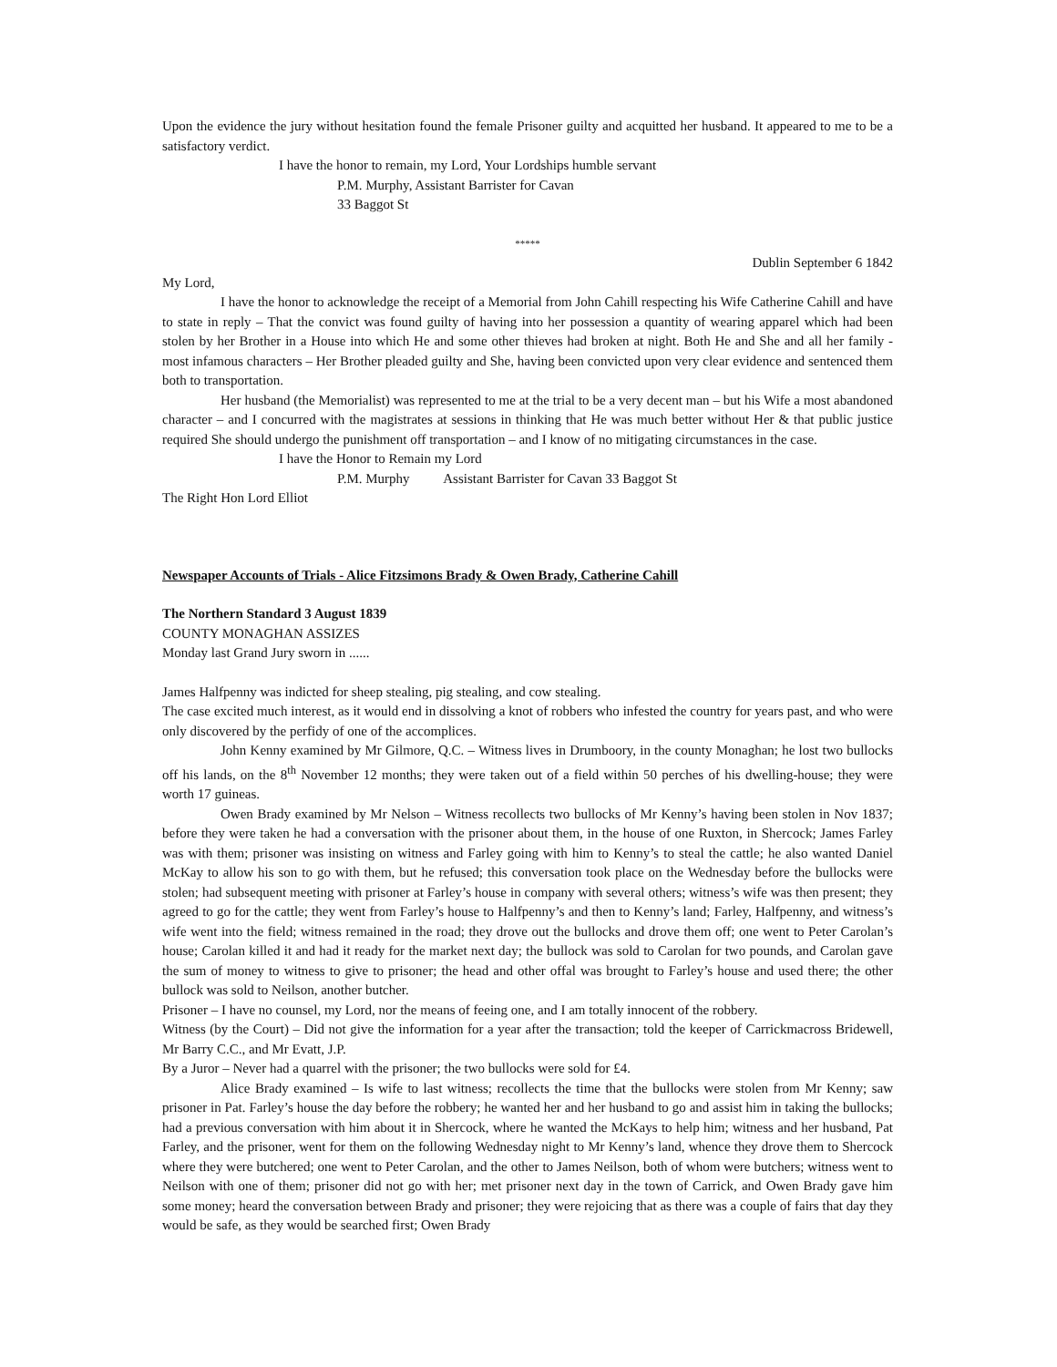Upon the evidence the jury without hesitation found the female Prisoner guilty and acquitted her husband. It appeared to me to be a satisfactory verdict.
I have the honor to remain, my Lord, Your Lordships humble servant
P.M. Murphy, Assistant Barrister for Cavan
33 Baggot St
*****
Dublin September 6 1842
My Lord,
I have the honor to acknowledge the receipt of a Memorial from John Cahill respecting his Wife Catherine Cahill and have to state in reply – That the convict was found guilty of having into her possession a quantity of wearing apparel which had been stolen by her Brother in a House into which He and some other thieves had broken at night. Both He and She and all her family - most infamous characters – Her Brother pleaded guilty and She, having been convicted upon very clear evidence and sentenced them both to transportation.
Her husband (the Memorialist) was represented to me at the trial to be a very decent man – but his Wife a most abandoned character – and I concurred with the magistrates at sessions in thinking that He was much better without Her & that public justice required She should undergo the punishment off transportation – and I know of no mitigating circumstances in the case.
I have the Honor to Remain my Lord
P.M. Murphy Assistant Barrister for Cavan 33 Baggot St
The Right Hon Lord Elliot
Newspaper Accounts of Trials - Alice Fitzsimons Brady & Owen Brady, Catherine Cahill
The Northern Standard 3 August 1839
COUNTY MONAGHAN ASSIZES
Monday last Grand Jury sworn in ......
James Halfpenny was indicted for sheep stealing, pig stealing, and cow stealing.
The case excited much interest, as it would end in dissolving a knot of robbers who infested the country for years past, and who were only discovered by the perfidy of one of the accomplices.
John Kenny examined by Mr Gilmore, Q.C. – Witness lives in Drumboory, in the county Monaghan; he lost two bullocks off his lands, on the 8<sup>th</sup> November 12 months; they were taken out of a field within 50 perches of his dwelling-house; they were worth 17 guineas.
Owen Brady examined by Mr Nelson – Witness recollects two bullocks of Mr Kenny’s having been stolen in Nov 1837; before they were taken he had a conversation with the prisoner about them, in the house of one Ruxton, in Shercock; James Farley was with them; prisoner was insisting on witness and Farley going with him to Kenny’s to steal the cattle; he also wanted Daniel McKay to allow his son to go with them, but he refused; this conversation took place on the Wednesday before the bullocks were stolen; had subsequent meeting with prisoner at Farley’s house in company with several others; witness’s wife was then present; they agreed to go for the cattle; they went from Farley’s house to Halfpenny’s and then to Kenny’s land; Farley, Halfpenny, and witness’s wife went into the field; witness remained in the road; they drove out the bullocks and drove them off; one went to Peter Carolan’s house; Carolan killed it and had it ready for the market next day; the bullock was sold to Carolan for two pounds, and Carolan gave the sum of money to witness to give to prisoner; the head and other offal was brought to Farley’s house and used there; the other bullock was sold to Neilson, another butcher.
Prisoner – I have no counsel, my Lord, nor the means of feeing one, and I am totally innocent of the robbery.
Witness (by the Court) – Did not give the information for a year after the transaction; told the keeper of Carrickmacross Bridewell, Mr Barry C.C., and Mr Evatt, J.P.
By a Juror – Never had a quarrel with the prisoner; the two bullocks were sold for £4.
Alice Brady examined – Is wife to last witness; recollects the time that the bullocks were stolen from Mr Kenny; saw prisoner in Pat. Farley’s house the day before the robbery; he wanted her and her husband to go and assist him in taking the bullocks; had a previous conversation with him about it in Shercock, where he wanted the McKays to help him; witness and her husband, Pat Farley, and the prisoner, went for them on the following Wednesday night to Mr Kenny’s land, whence they drove them to Shercock where they were butchered; one went to Peter Carolan, and the other to James Neilson, both of whom were butchers; witness went to Neilson with one of them; prisoner did not go with her; met prisoner next day in the town of Carrick, and Owen Brady gave him some money; heard the conversation between Brady and prisoner; they were rejoicing that as there was a couple of fairs that day they would be safe, as they would be searched first; Owen Brady